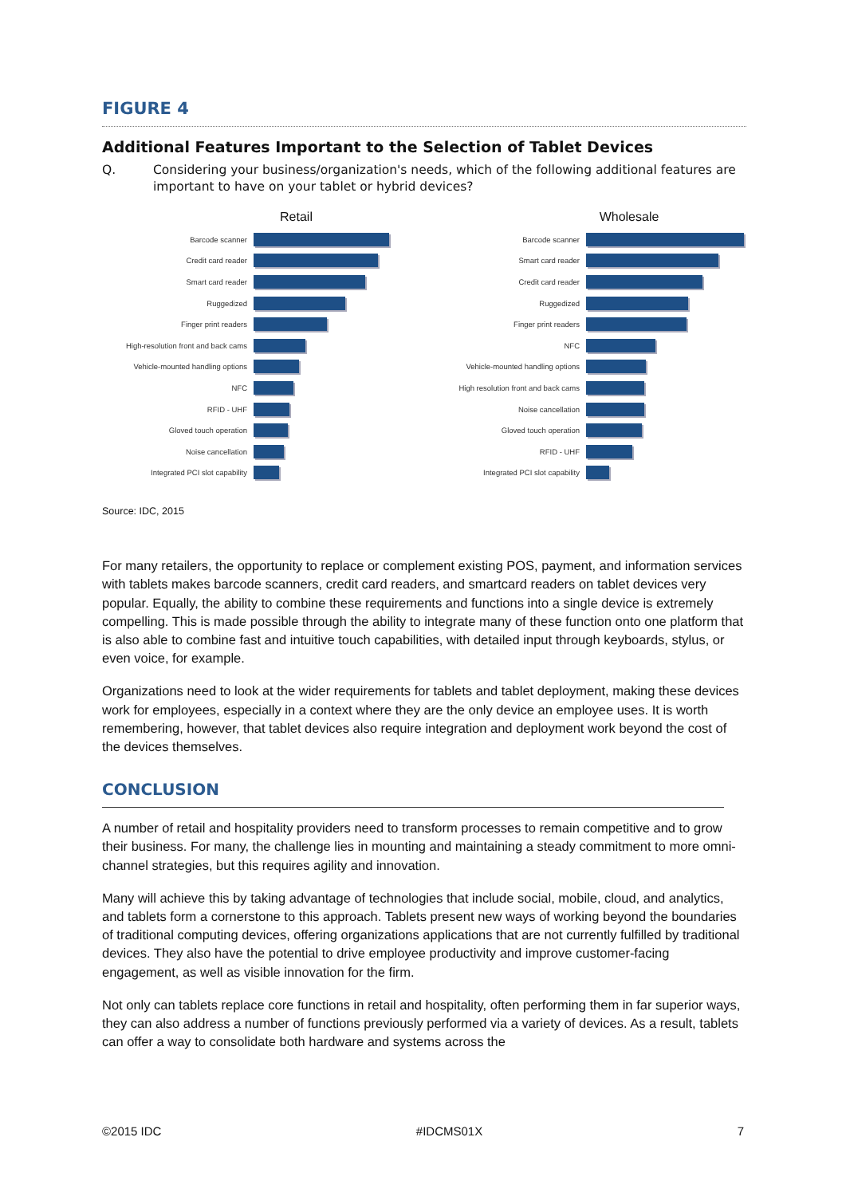FIGURE 4
Additional Features Important to the Selection of Tablet Devices
Q. Considering your business/organization's needs, which of the following additional features are important to have on your tablet or hybrid devices?
Retail
Barcode scanner
Credit card reader
Smart card reader
Ruggedized
Finger print readers
High-resolution front and back cams
Vehicle-mounted handling options
NFC
RFID - UHF
Gloved touch operation
Noise cancellation
Integrated PCI slot capability
Wholesale
Barcode scanner
Smart card reader
Credit card reader
Ruggedized
Finger print readers
NFC
Vehicle-mounted handling options
High resolution front and back cams
Noise cancellation
Gloved touch operation
RFID - UHF
Integrated PCI slot capability
Source: IDC, 2015
For many retailers, the opportunity to replace or complement existing POS, payment, and information services with tablets makes barcode scanners, credit card readers, and smartcard readers on tablet devices very popular. Equally, the ability to combine these requirements and functions into a single device is extremely compelling. This is made possible through the ability to integrate many of these function onto one platform that is also able to combine fast and intuitive touch capabilities, with detailed input through keyboards, stylus, or even voice, for example.
Organizations need to look at the wider requirements for tablets and tablet deployment, making these devices work for employees, especially in a context where they are the only device an employee uses. It is worth remembering, however, that tablet devices also require integration and deployment work beyond the cost of the devices themselves.
CONCLUSION
A number of retail and hospitality providers need to transform processes to remain competitive and to grow their business. For many, the challenge lies in mounting and maintaining a steady commitment to more omni-channel strategies, but this requires agility and innovation.
Many will achieve this by taking advantage of technologies that include social, mobile, cloud, and analytics, and tablets form a cornerstone to this approach. Tablets present new ways of working beyond the boundaries of traditional computing devices, offering organizations applications that are not currently fulfilled by traditional devices. They also have the potential to drive employee productivity and improve customer-facing engagement, as well as visible innovation for the firm.
Not only can tablets replace core functions in retail and hospitality, often performing them in far superior ways, they can also address a number of functions previously performed via a variety of devices. As a result, tablets can offer a way to consolidate both hardware and systems across the
©2015 IDC #IDCMS01X 7